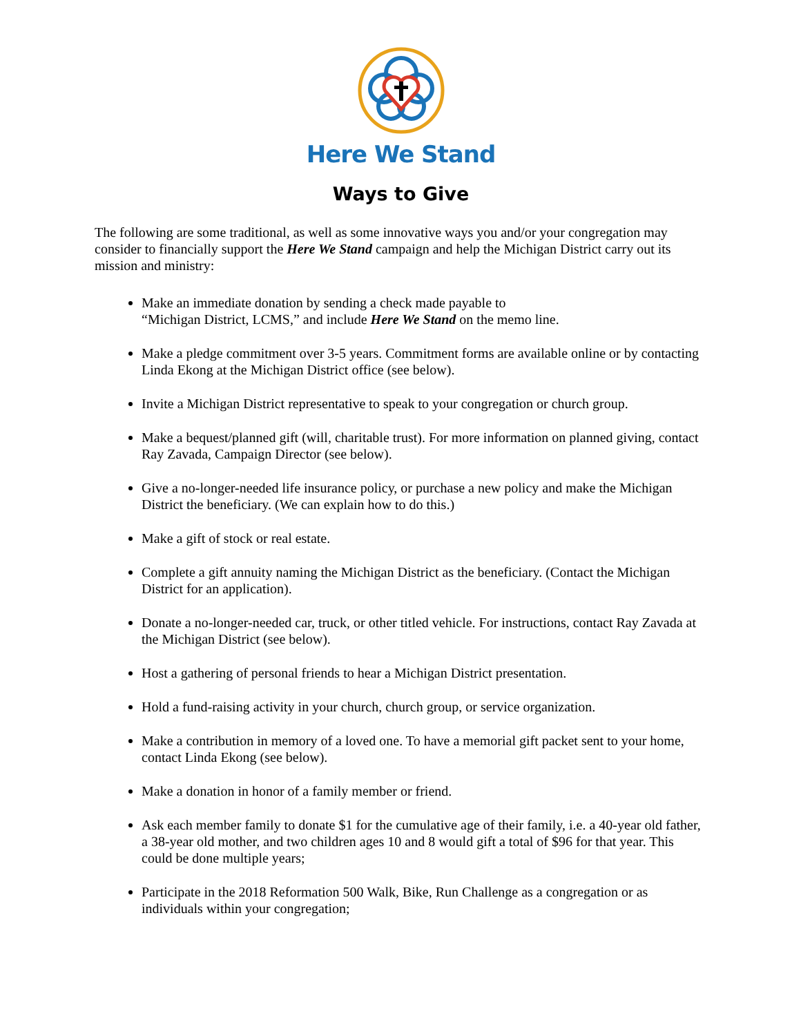Here We Stand
Ways to Give
The following are some traditional, as well as some innovative ways you and/or your congregation may consider to financially support the Here We Stand campaign and help the Michigan District carry out its mission and ministry:
Make an immediate donation by sending a check made payable to
“Michigan District, LCMS,” and include Here We Stand on the memo line.
Make a pledge commitment over 3-5 years. Commitment forms are available online or by contacting Linda Ekong at the Michigan District office (see below).
Invite a Michigan District representative to speak to your congregation or church group.
Make a bequest/planned gift (will, charitable trust). For more information on planned giving, contact Ray Zavada, Campaign Director (see below).
Give a no-longer-needed life insurance policy, or purchase a new policy and make the Michigan District the beneficiary. (We can explain how to do this.)
Make a gift of stock or real estate.
Complete a gift annuity naming the Michigan District as the beneficiary. (Contact the Michigan District for an application).
Donate a no-longer-needed car, truck, or other titled vehicle. For instructions, contact Ray Zavada at the Michigan District (see below).
Host a gathering of personal friends to hear a Michigan District presentation.
Hold a fund-raising activity in your church, church group, or service organization.
Make a contribution in memory of a loved one. To have a memorial gift packet sent to your home, contact Linda Ekong (see below).
Make a donation in honor of a family member or friend.
Ask each member family to donate $1 for the cumulative age of their family, i.e. a 40-year old father, a 38-year old mother, and two children ages 10 and 8 would gift a total of $96 for that year. This could be done multiple years;
Participate in the 2018 Reformation 500 Walk, Bike, Run Challenge as a congregation or as individuals within your congregation;